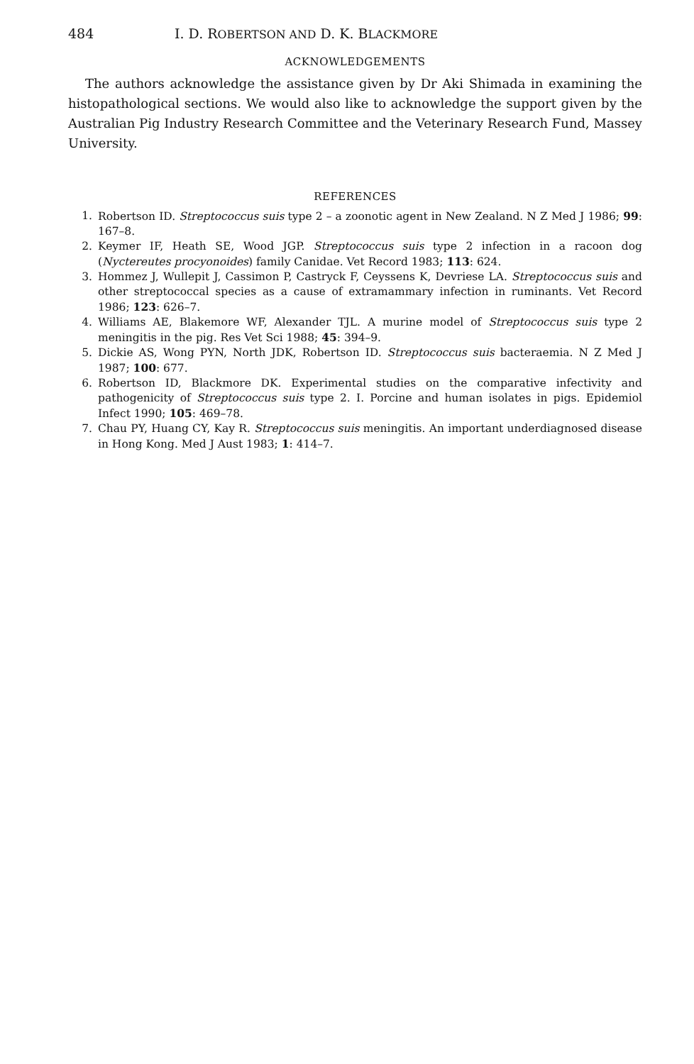484 I. D. ROBERTSON AND D. K. BLACKMORE
ACKNOWLEDGEMENTS
The authors acknowledge the assistance given by Dr Aki Shimada in examining the histopathological sections. We would also like to acknowledge the support given by the Australian Pig Industry Research Committee and the Veterinary Research Fund, Massey University.
REFERENCES
1. Robertson ID. Streptococcus suis type 2 – a zoonotic agent in New Zealand. N Z Med J 1986; 99: 167–8.
2. Keymer IF, Heath SE, Wood JGP. Streptococcus suis type 2 infection in a racoon dog (Nyctereutes procyonoides) family Canidae. Vet Record 1983; 113: 624.
3. Hommez J, Wullepit J, Cassimon P, Castryck F, Ceyssens K, Devriese LA. Streptococcus suis and other streptococcal species as a cause of extramammary infection in ruminants. Vet Record 1986; 123: 626–7.
4. Williams AE, Blakemore WF, Alexander TJL. A murine model of Streptococcus suis type 2 meningitis in the pig. Res Vet Sci 1988; 45: 394–9.
5. Dickie AS, Wong PYN, North JDK, Robertson ID. Streptococcus suis bacteraemia. N Z Med J 1987; 100: 677.
6. Robertson ID, Blackmore DK. Experimental studies on the comparative infectivity and pathogenicity of Streptococcus suis type 2. I. Porcine and human isolates in pigs. Epidemiol Infect 1990; 105: 469–78.
7. Chau PY, Huang CY, Kay R. Streptococcus suis meningitis. An important underdiagnosed disease in Hong Kong. Med J Aust 1983; 1: 414–7.